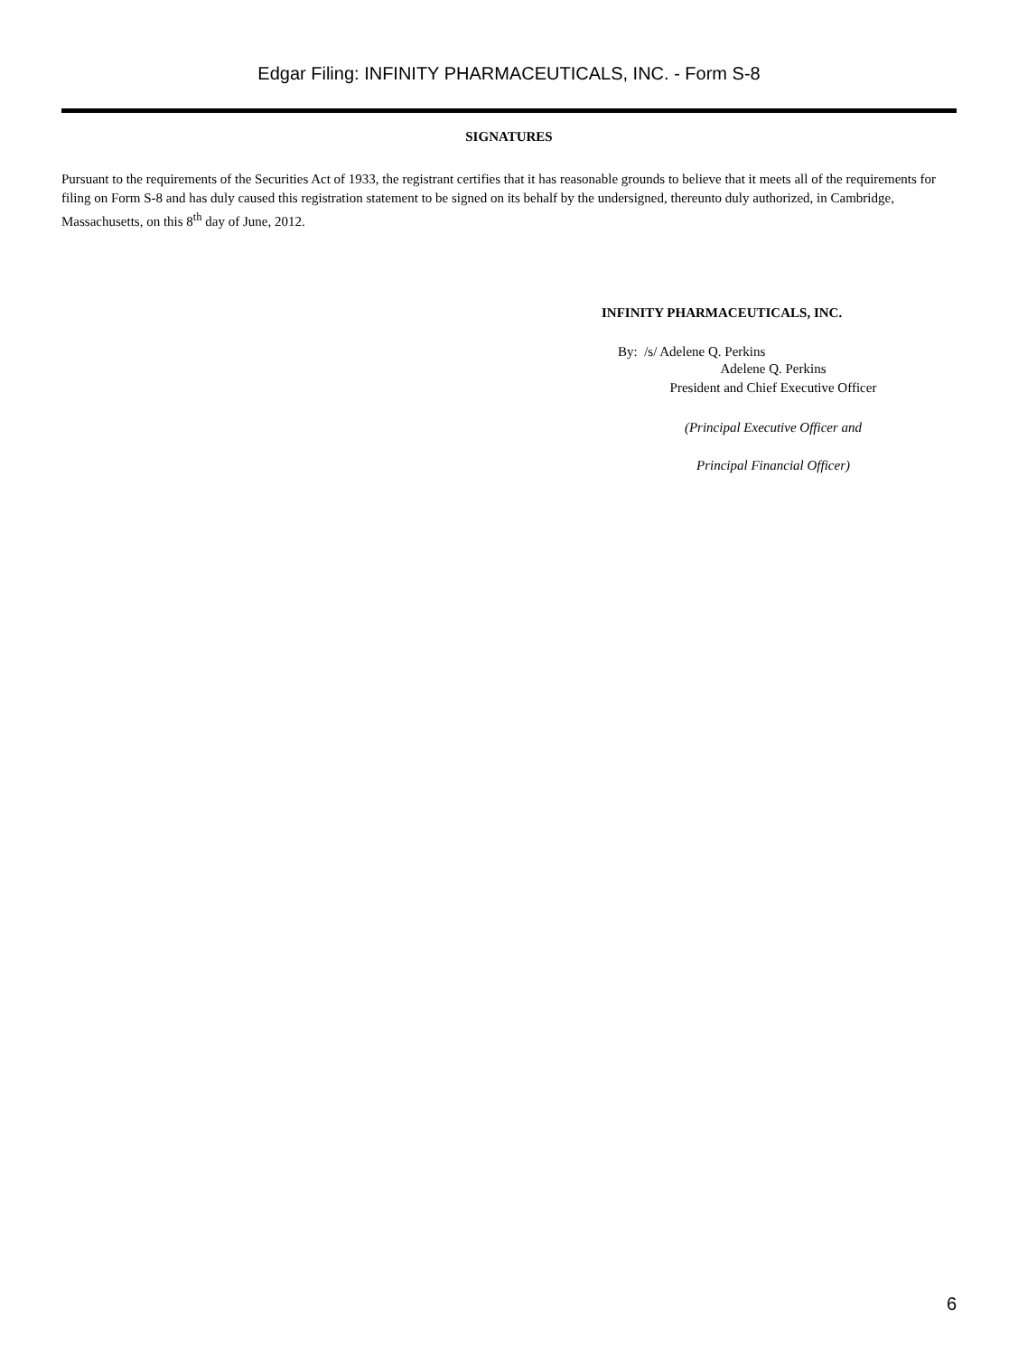Edgar Filing: INFINITY PHARMACEUTICALS, INC. - Form S-8
SIGNATURES
Pursuant to the requirements of the Securities Act of 1933, the registrant certifies that it has reasonable grounds to believe that it meets all of the requirements for filing on Form S-8 and has duly caused this registration statement to be signed on its behalf by the undersigned, thereunto duly authorized, in Cambridge, Massachusetts, on this 8<sup>th</sup> day of June, 2012.
INFINITY PHARMACEUTICALS, INC.
By: /s/ Adelene Q. Perkins
Adelene Q. Perkins
President and Chief Executive Officer
(Principal Executive Officer and
Principal Financial Officer)
6